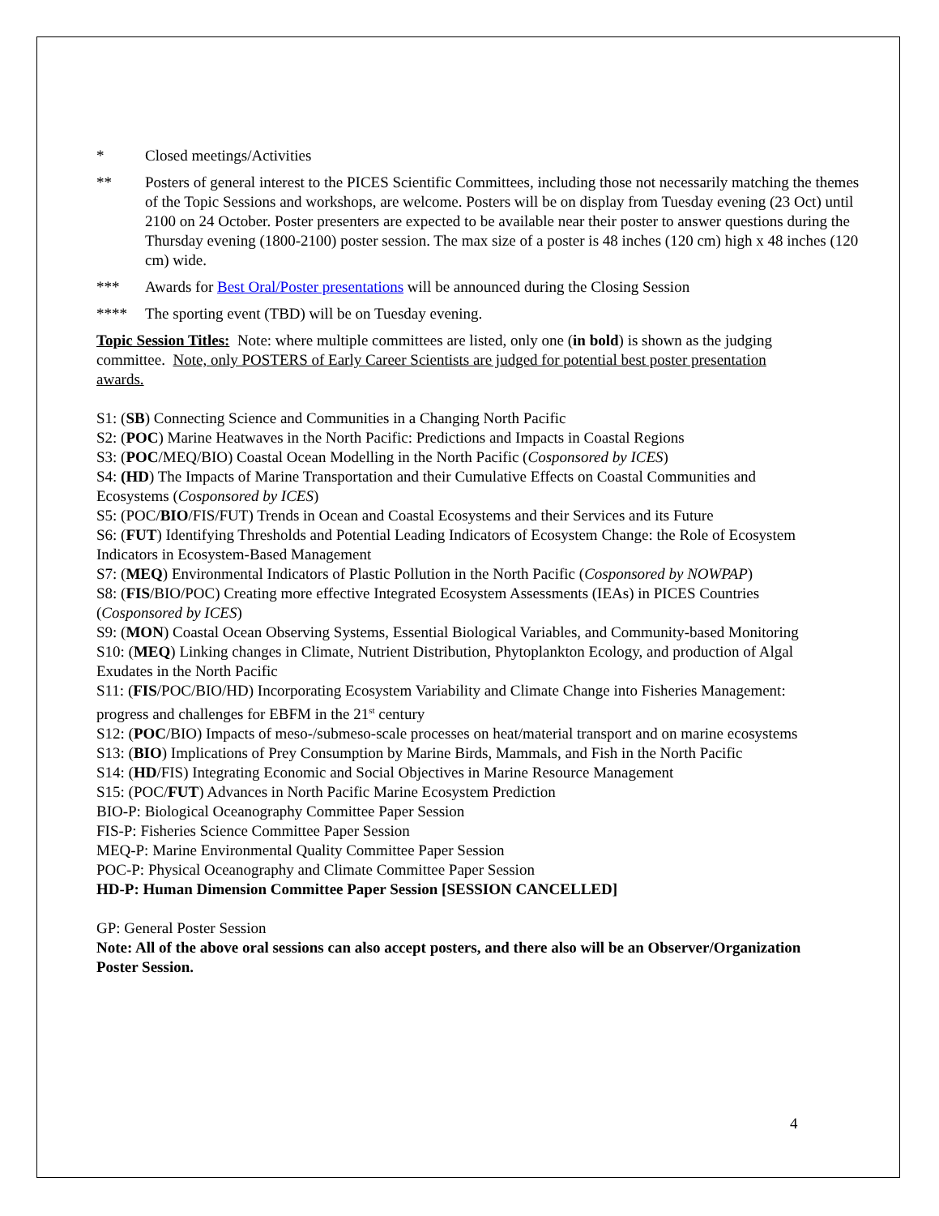* Closed meetings/Activities
** Posters of general interest to the PICES Scientific Committees, including those not necessarily matching the themes of the Topic Sessions and workshops, are welcome. Posters will be on display from Tuesday evening (23 Oct) until 2100 on 24 October. Poster presenters are expected to be available near their poster to answer questions during the Thursday evening (1800-2100) poster session. The max size of a poster is 48 inches (120 cm) high x 48 inches (120 cm) wide.
*** Awards for Best Oral/Poster presentations will be announced during the Closing Session
**** The sporting event (TBD) will be on Tuesday evening.
Topic Session Titles: Note: where multiple committees are listed, only one (in bold) is shown as the judging committee. Note, only POSTERS of Early Career Scientists are judged for potential best poster presentation awards.
S1: (SB) Connecting Science and Communities in a Changing North Pacific
S2: (POC) Marine Heatwaves in the North Pacific: Predictions and Impacts in Coastal Regions
S3: (POC/MEQ/BIO) Coastal Ocean Modelling in the North Pacific (Cosponsored by ICES)
S4: (HD) The Impacts of Marine Transportation and their Cumulative Effects on Coastal Communities and Ecosystems (Cosponsored by ICES)
S5: (POC/BIO/FIS/FUT) Trends in Ocean and Coastal Ecosystems and their Services and its Future
S6: (FUT) Identifying Thresholds and Potential Leading Indicators of Ecosystem Change: the Role of Ecosystem Indicators in Ecosystem-Based Management
S7: (MEQ) Environmental Indicators of Plastic Pollution in the North Pacific (Cosponsored by NOWPAP)
S8: (FIS/BIO/POC) Creating more effective Integrated Ecosystem Assessments (IEAs) in PICES Countries (Cosponsored by ICES)
S9: (MON) Coastal Ocean Observing Systems, Essential Biological Variables, and Community-based Monitoring
S10: (MEQ) Linking changes in Climate, Nutrient Distribution, Phytoplankton Ecology, and production of Algal Exudates in the North Pacific
S11: (FIS/POC/BIO/HD) Incorporating Ecosystem Variability and Climate Change into Fisheries Management: progress and challenges for EBFM in the 21<sup>st</sup> century
S12: (POC/BIO) Impacts of meso-/submeso-scale processes on heat/material transport and on marine ecosystems
S13: (BIO) Implications of Prey Consumption by Marine Birds, Mammals, and Fish in the North Pacific
S14: (HD/FIS) Integrating Economic and Social Objectives in Marine Resource Management
S15: (POC/FUT) Advances in North Pacific Marine Ecosystem Prediction
BIO-P: Biological Oceanography Committee Paper Session
FIS-P: Fisheries Science Committee Paper Session
MEQ-P: Marine Environmental Quality Committee Paper Session
POC-P: Physical Oceanography and Climate Committee Paper Session
HD-P: Human Dimension Committee Paper Session [SESSION CANCELLED]
GP: General Poster Session
Note: All of the above oral sessions can also accept posters, and there also will be an Observer/Organization Poster Session.
4